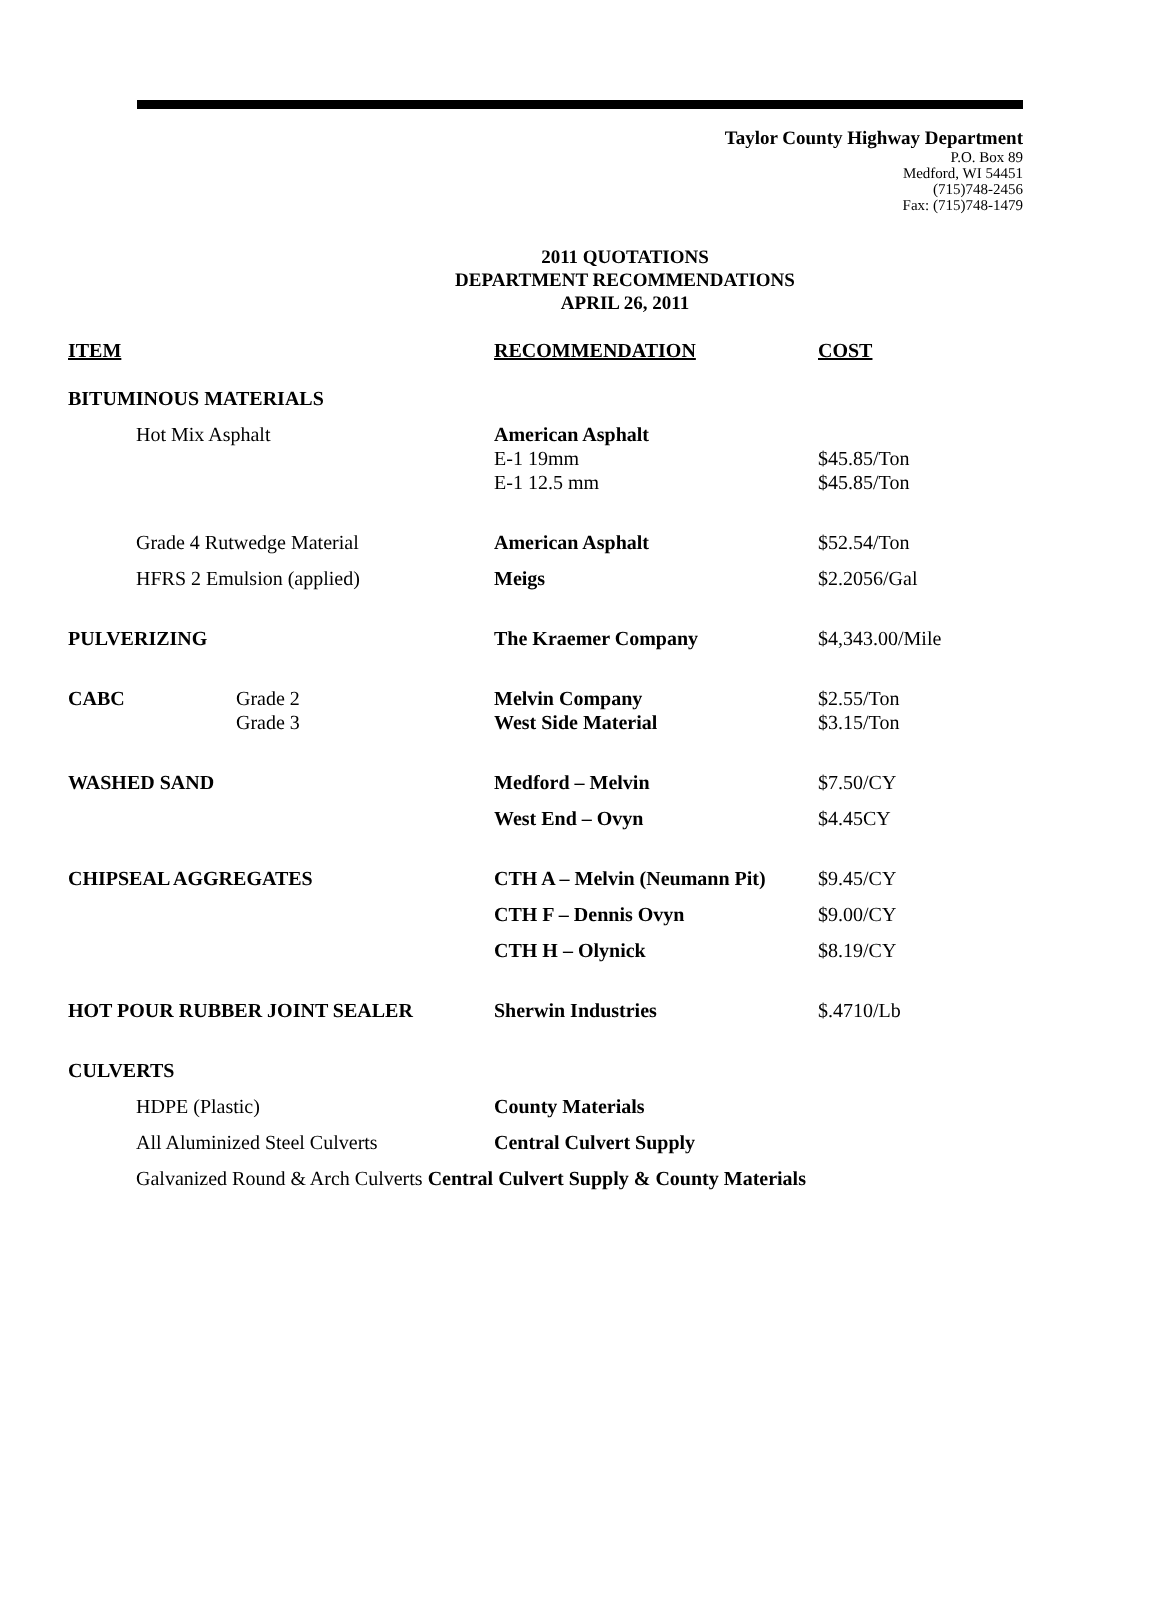Taylor County Highway Department
P.O. Box 89
Medford, WI 54451
(715)748-2456
Fax: (715)748-1479
2011 QUOTATIONS
DEPARTMENT RECOMMENDATIONS
APRIL 26, 2011
| ITEM | | | RECOMMENDATION | COST |
| --- | --- | --- | --- | --- |
| BITUMINOUS MATERIALS | | | | |
| | Hot Mix Asphalt | | American Asphalt E-1 19mm E-1 12.5 mm | $45.85/Ton $45.85/Ton |
| | Grade 4 Rutwedge Material | | American Asphalt | $52.54/Ton |
| | HFRS 2 Emulsion (applied) | | Meigs | $2.2056/Gal |
| PULVERIZING | | | The Kraemer Company | $4,343.00/Mile |
| CABC | | Grade 2 Grade 3 | Melvin Company West Side Material | $2.55/Ton $3.15/Ton |
| WASHED SAND | | | Medford – Melvin | $7.50/CY |
| | | | West End – Ovyn | $4.45CY |
| CHIPSEAL AGGREGATES | | | CTH A – Melvin (Neumann Pit) | $9.45/CY |
| | | | CTH F – Dennis Ovyn | $9.00/CY |
| | | | CTH H – Olynick | $8.19/CY |
| HOT POUR RUBBER JOINT SEALER | | | Sherwin Industries | $.4710/Lb |
| CULVERTS | | | | |
| | HDPE (Plastic) | | County Materials | |
| | All Aluminized Steel Culverts | | Central Culvert Supply | |
| | Galvanized Round & Arch Culverts Central Culvert Supply & County Materials | | | |